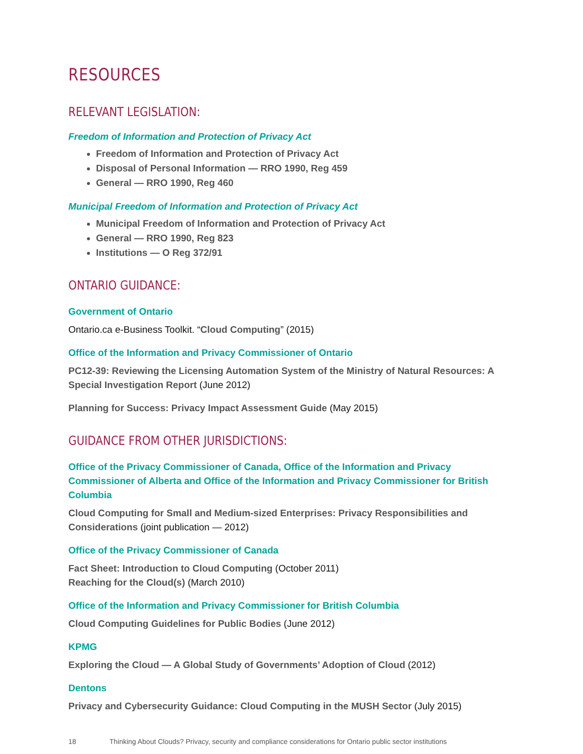RESOURCES
RELEVANT LEGISLATION:
Freedom of Information and Protection of Privacy Act
Freedom of Information and Protection of Privacy Act
Disposal of Personal Information — RRO 1990, Reg 459
General — RRO 1990, Reg 460
Municipal Freedom of Information and Protection of Privacy Act
Municipal Freedom of Information and Protection of Privacy Act
General — RRO 1990, Reg 823
Institutions — O Reg 372/91
ONTARIO GUIDANCE:
Government of Ontario
Ontario.ca e-Business Toolkit. “Cloud Computing” (2015)
Office of the Information and Privacy Commissioner of Ontario
PC12-39: Reviewing the Licensing Automation System of the Ministry of Natural Resources: A Special Investigation Report (June 2012)
Planning for Success: Privacy Impact Assessment Guide (May 2015)
GUIDANCE FROM OTHER JURISDICTIONS:
Office of the Privacy Commissioner of Canada, Office of the Information and Privacy Commissioner of Alberta and Office of the Information and Privacy Commissioner for British Columbia
Cloud Computing for Small and Medium-sized Enterprises: Privacy Responsibilities and Considerations (joint publication — 2012)
Office of the Privacy Commissioner of Canada
Fact Sheet: Introduction to Cloud Computing (October 2011)
Reaching for the Cloud(s) (March 2010)
Office of the Information and Privacy Commissioner for British Columbia
Cloud Computing Guidelines for Public Bodies (June 2012)
KPMG
Exploring the Cloud — A Global Study of Governments’ Adoption of Cloud (2012)
Dentons
Privacy and Cybersecurity Guidance: Cloud Computing in the MUSH Sector (July 2015)
18 Thinking About Clouds? Privacy, security and compliance considerations for Ontario public sector institutions